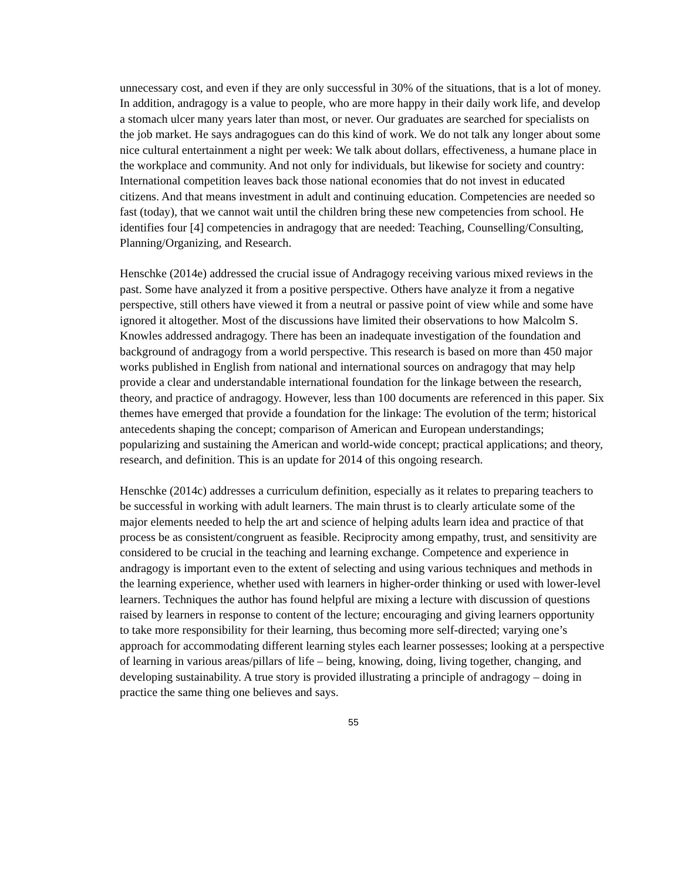unnecessary cost, and even if they are only successful in 30% of the situations, that is a lot of money. In addition, andragogy is a value to people, who are more happy in their daily work life, and develop a stomach ulcer many years later than most, or never. Our graduates are searched for specialists on the job market. He says andragogues can do this kind of work. We do not talk any longer about some nice cultural entertainment a night per week: We talk about dollars, effectiveness, a humane place in the workplace and community. And not only for individuals, but likewise for society and country: International competition leaves back those national economies that do not invest in educated citizens. And that means investment in adult and continuing education. Competencies are needed so fast (today), that we cannot wait until the children bring these new competencies from school. He identifies four [4] competencies in andragogy that are needed: Teaching, Counselling/Consulting, Planning/Organizing, and Research.
Henschke (2014e) addressed the crucial issue of Andragogy receiving various mixed reviews in the past. Some have analyzed it from a positive perspective. Others have analyze it from a negative perspective, still others have viewed it from a neutral or passive point of view while and some have ignored it altogether. Most of the discussions have limited their observations to how Malcolm S. Knowles addressed andragogy. There has been an inadequate investigation of the foundation and background of andragogy from a world perspective. This research is based on more than 450 major works published in English from national and international sources on andragogy that may help provide a clear and understandable international foundation for the linkage between the research, theory, and practice of andragogy. However, less than 100 documents are referenced in this paper. Six themes have emerged that provide a foundation for the linkage: The evolution of the term; historical antecedents shaping the concept; comparison of American and European understandings; popularizing and sustaining the American and world-wide concept; practical applications; and theory, research, and definition. This is an update for 2014 of this ongoing research.
Henschke (2014c) addresses a curriculum definition, especially as it relates to preparing teachers to be successful in working with adult learners. The main thrust is to clearly articulate some of the major elements needed to help the art and science of helping adults learn idea and practice of that process be as consistent/congruent as feasible. Reciprocity among empathy, trust, and sensitivity are considered to be crucial in the teaching and learning exchange. Competence and experience in andragogy is important even to the extent of selecting and using various techniques and methods in the learning experience, whether used with learners in higher-order thinking or used with lower-level learners. Techniques the author has found helpful are mixing a lecture with discussion of questions raised by learners in response to content of the lecture; encouraging and giving learners opportunity to take more responsibility for their learning, thus becoming more self-directed; varying one’s approach for accommodating different learning styles each learner possesses; looking at a perspective of learning in various areas/pillars of life – being, knowing, doing, living together, changing, and developing sustainability. A true story is provided illustrating a principle of andragogy – doing in practice the same thing one believes and says.
55